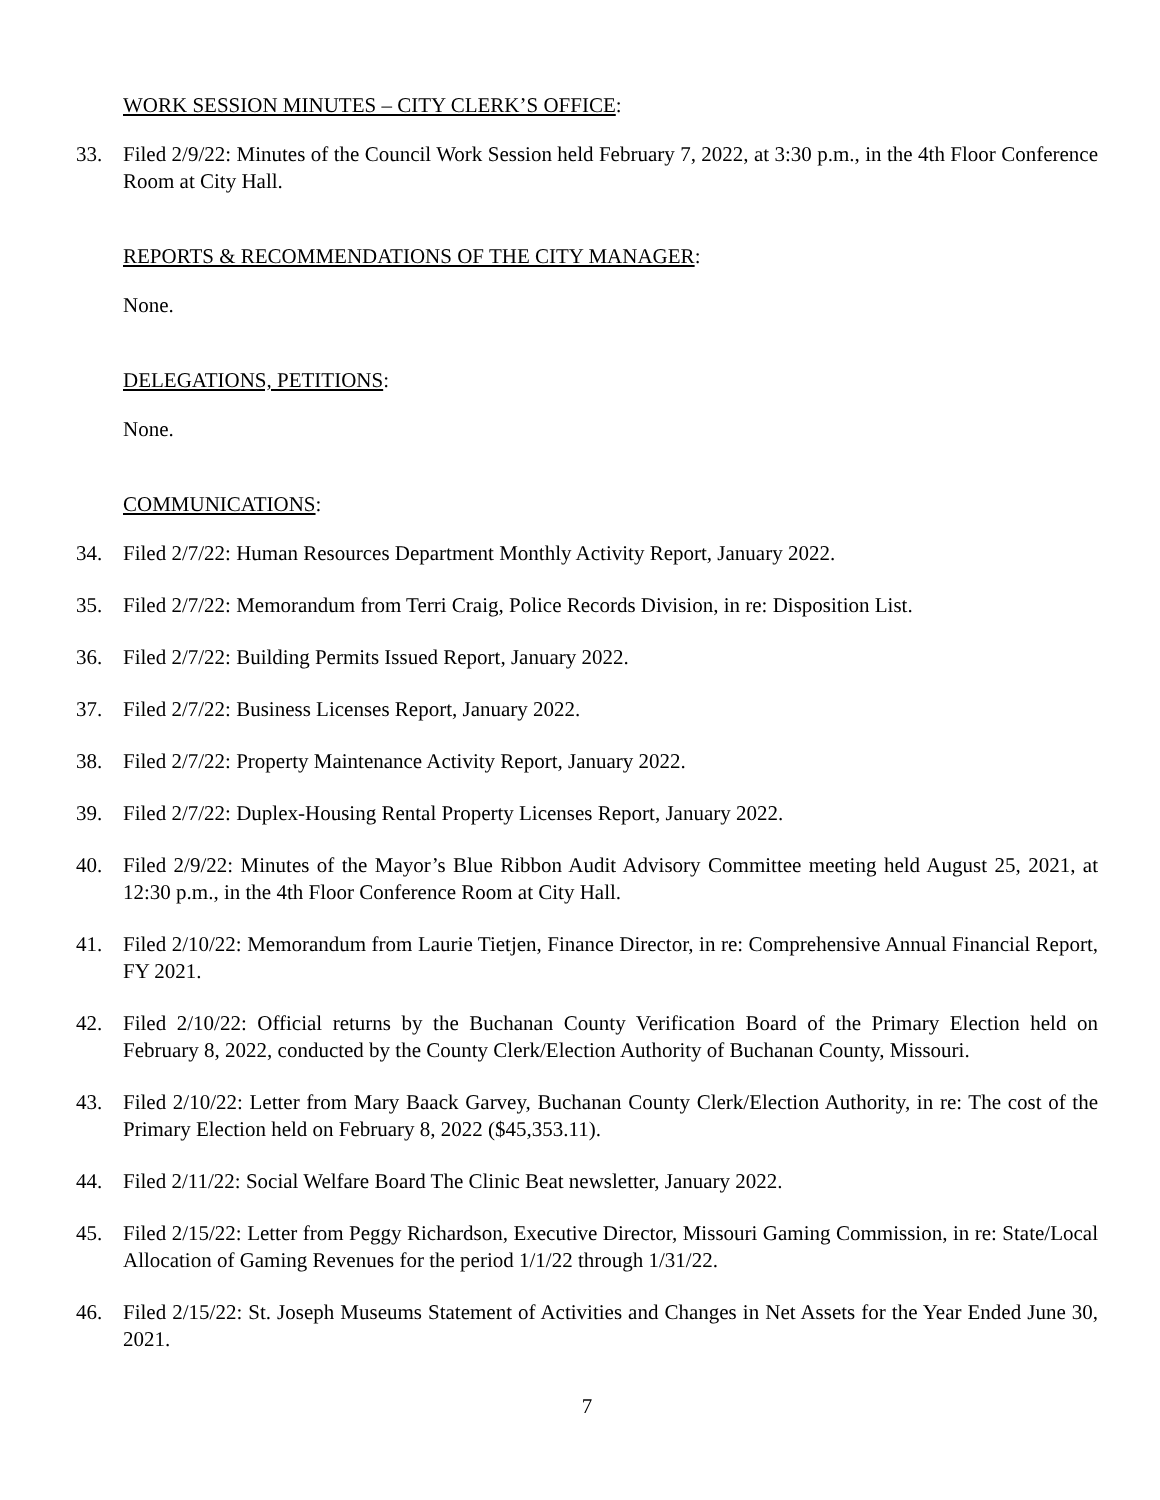WORK SESSION MINUTES – CITY CLERK’S OFFICE:
33. Filed 2/9/22: Minutes of the Council Work Session held February 7, 2022, at 3:30 p.m., in the 4th Floor Conference Room at City Hall.
REPORTS & RECOMMENDATIONS OF THE CITY MANAGER:
None.
DELEGATIONS, PETITIONS:
None.
COMMUNICATIONS:
34. Filed 2/7/22: Human Resources Department Monthly Activity Report, January 2022.
35. Filed 2/7/22: Memorandum from Terri Craig, Police Records Division, in re: Disposition List.
36. Filed 2/7/22: Building Permits Issued Report, January 2022.
37. Filed 2/7/22: Business Licenses Report, January 2022.
38. Filed 2/7/22: Property Maintenance Activity Report, January 2022.
39. Filed 2/7/22: Duplex-Housing Rental Property Licenses Report, January 2022.
40. Filed 2/9/22: Minutes of the Mayor’s Blue Ribbon Audit Advisory Committee meeting held August 25, 2021, at 12:30 p.m., in the 4th Floor Conference Room at City Hall.
41. Filed 2/10/22: Memorandum from Laurie Tietjen, Finance Director, in re: Comprehensive Annual Financial Report, FY 2021.
42. Filed 2/10/22: Official returns by the Buchanan County Verification Board of the Primary Election held on February 8, 2022, conducted by the County Clerk/Election Authority of Buchanan County, Missouri.
43. Filed 2/10/22: Letter from Mary Baack Garvey, Buchanan County Clerk/Election Authority, in re: The cost of the Primary Election held on February 8, 2022 ($45,353.11).
44. Filed 2/11/22: Social Welfare Board The Clinic Beat newsletter, January 2022.
45. Filed 2/15/22: Letter from Peggy Richardson, Executive Director, Missouri Gaming Commission, in re: State/Local Allocation of Gaming Revenues for the period 1/1/22 through 1/31/22.
46. Filed 2/15/22: St. Joseph Museums Statement of Activities and Changes in Net Assets for the Year Ended June 30, 2021.
7